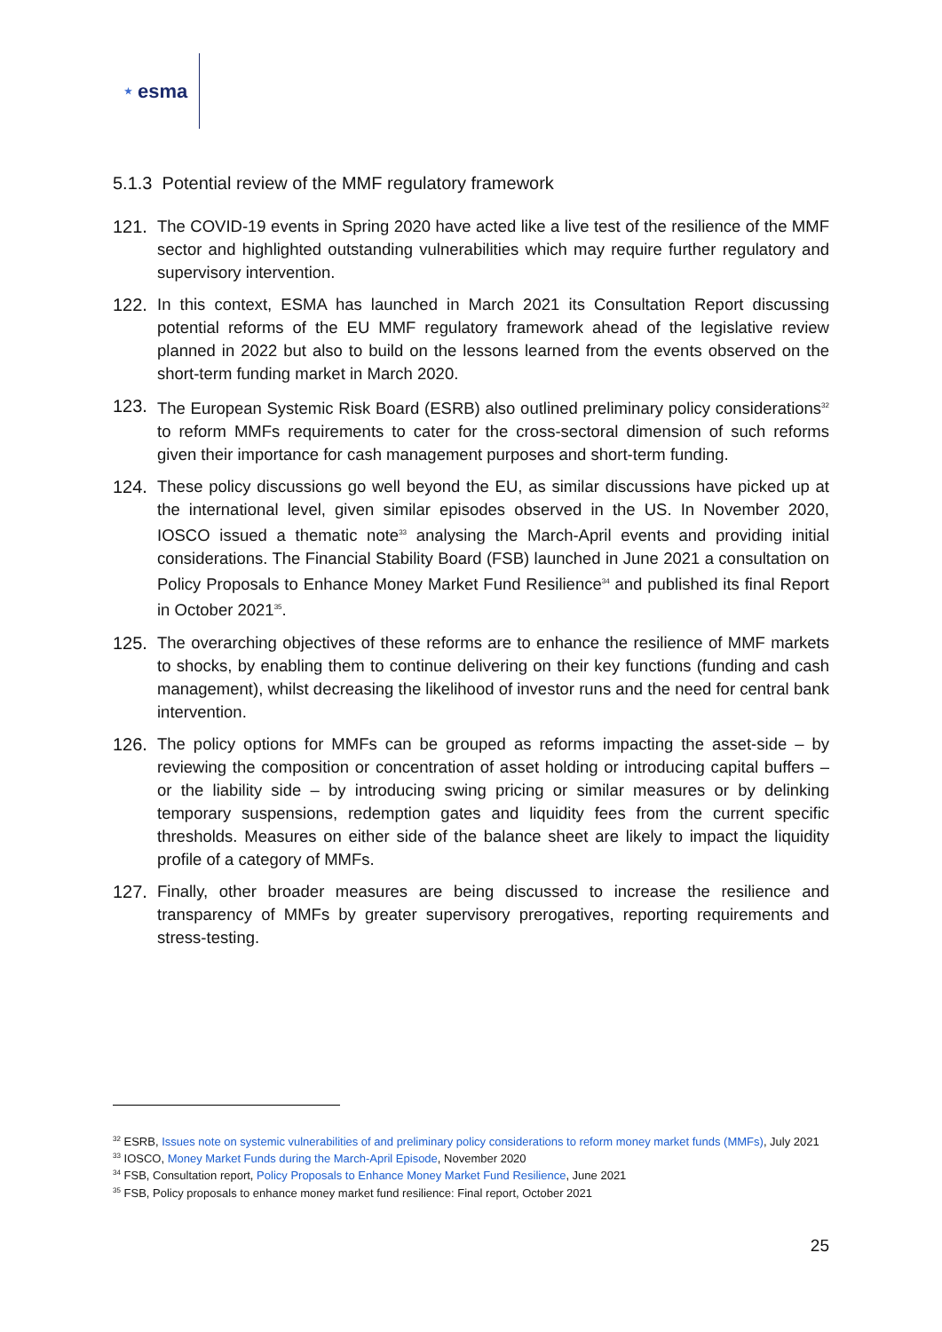★ esma
5.1.3 Potential review of the MMF regulatory framework
121. The COVID-19 events in Spring 2020 have acted like a live test of the resilience of the MMF sector and highlighted outstanding vulnerabilities which may require further regulatory and supervisory intervention.
122. In this context, ESMA has launched in March 2021 its Consultation Report discussing potential reforms of the EU MMF regulatory framework ahead of the legislative review planned in 2022 but also to build on the lessons learned from the events observed on the short-term funding market in March 2020.
123. The European Systemic Risk Board (ESRB) also outlined preliminary policy considerations<sup>32</sup> to reform MMFs requirements to cater for the cross-sectoral dimension of such reforms given their importance for cash management purposes and short-term funding.
124. These policy discussions go well beyond the EU, as similar discussions have picked up at the international level, given similar episodes observed in the US. In November 2020, IOSCO issued a thematic note<sup>33</sup> analysing the March-April events and providing initial considerations. The Financial Stability Board (FSB) launched in June 2021 a consultation on Policy Proposals to Enhance Money Market Fund Resilience<sup>34</sup> and published its final Report in October 2021<sup>35</sup>.
125. The overarching objectives of these reforms are to enhance the resilience of MMF markets to shocks, by enabling them to continue delivering on their key functions (funding and cash management), whilst decreasing the likelihood of investor runs and the need for central bank intervention.
126. The policy options for MMFs can be grouped as reforms impacting the asset-side – by reviewing the composition or concentration of asset holding or introducing capital buffers – or the liability side – by introducing swing pricing or similar measures or by delinking temporary suspensions, redemption gates and liquidity fees from the current specific thresholds. Measures on either side of the balance sheet are likely to impact the liquidity profile of a category of MMFs.
127. Finally, other broader measures are being discussed to increase the resilience and transparency of MMFs by greater supervisory prerogatives, reporting requirements and stress-testing.
<sup>32</sup> ESRB, Issues note on systemic vulnerabilities of and preliminary policy considerations to reform money market funds (MMFs), July 2021
<sup>33</sup> IOSCO, Money Market Funds during the March-April Episode, November 2020
<sup>34</sup> FSB, Consultation report, Policy Proposals to Enhance Money Market Fund Resilience, June 2021
<sup>35</sup> FSB, Policy proposals to enhance money market fund resilience: Final report, October 2021
25